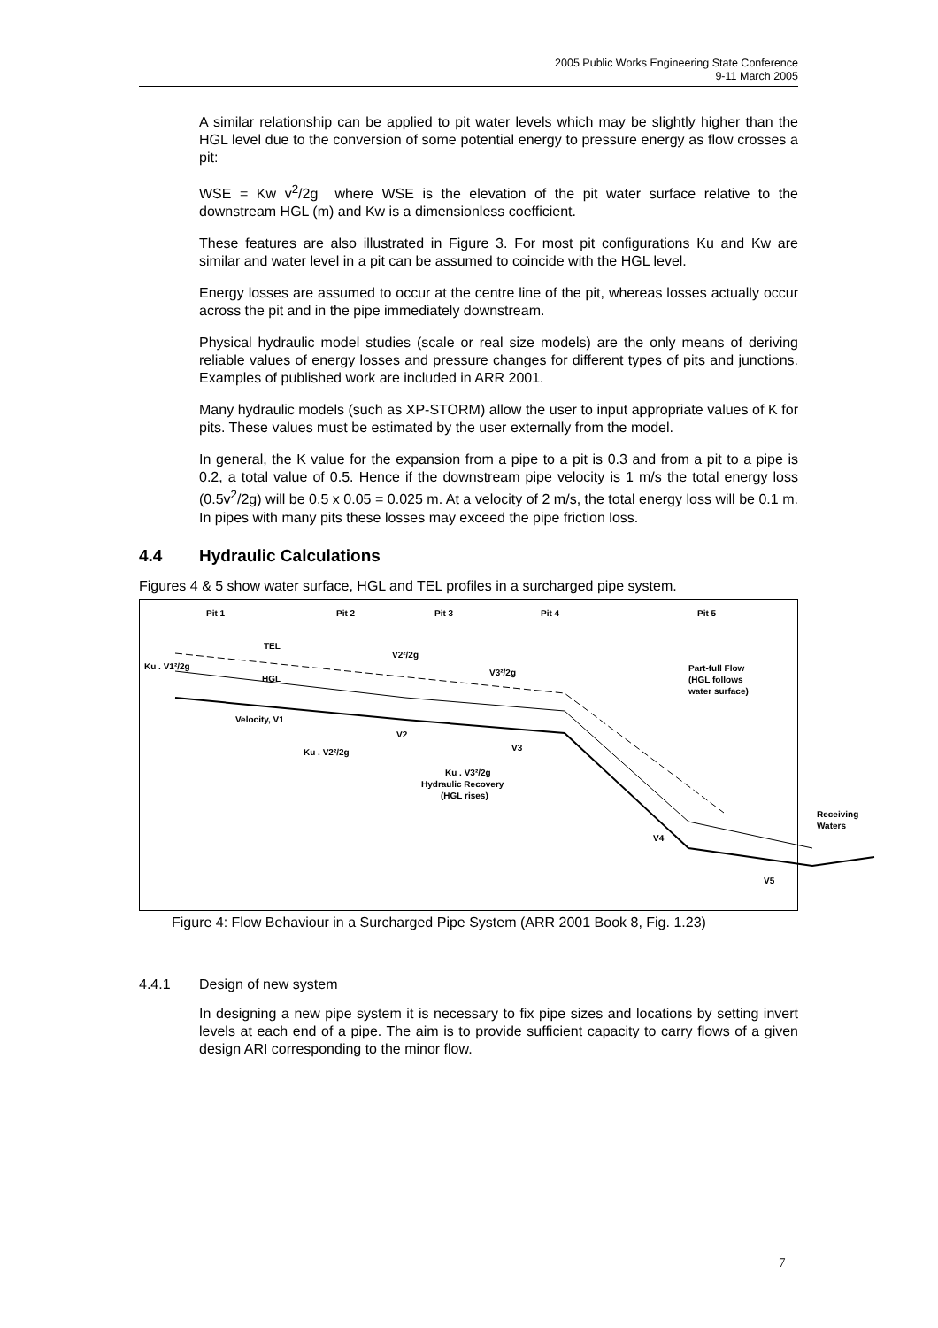2005 Public Works Engineering State Conference
9-11 March 2005
A similar relationship can be applied to pit water levels which may be slightly higher than the HGL level due to the conversion of some potential energy to pressure energy as flow crosses a pit:
WSE = Kw v<sup>2</sup>/2g where WSE is the elevation of the pit water surface relative to the downstream HGL (m) and Kw is a dimensionless coefficient.
These features are also illustrated in Figure 3. For most pit configurations Ku and Kw are similar and water level in a pit can be assumed to coincide with the HGL level.
Energy losses are assumed to occur at the centre line of the pit, whereas losses actually occur across the pit and in the pipe immediately downstream.
Physical hydraulic model studies (scale or real size models) are the only means of deriving reliable values of energy losses and pressure changes for different types of pits and junctions. Examples of published work are included in ARR 2001.
Many hydraulic models (such as XP-STORM) allow the user to input appropriate values of K for pits. These values must be estimated by the user externally from the model.
In general, the K value for the expansion from a pipe to a pit is 0.3 and from a pit to a pipe is 0.2, a total value of 0.5. Hence if the downstream pipe velocity is 1 m/s the total energy loss (0.5v<sup>2</sup>/2g) will be 0.5 x 0.05 = 0.025 m. At a velocity of 2 m/s, the total energy loss will be 0.1 m. In pipes with many pits these losses may exceed the pipe friction loss.
4.4 Hydraulic Calculations
Figures 4 & 5 show water surface, HGL and TEL profiles in a surcharged pipe system.
Pit 1
Pit 2
Pit 3
Pit 4
Pit 5
TEL
HGL
Velocity, V1
V2²/2g
V3²/2g
Ku . V1²/2g
Ku . V2²/2g
V2
V3
Ku . V3²/2g
Hydraulic Recovery
(HGL rises)
Part-full Flow
(HGL follows
water surface)
Receiving
Waters
V4
V5
Figure 4: Flow Behaviour in a Surcharged Pipe System (ARR 2001 Book 8, Fig. 1.23)
4.4.1 Design of new system
In designing a new pipe system it is necessary to fix pipe sizes and locations by setting invert levels at each end of a pipe. The aim is to provide sufficient capacity to carry flows of a given design ARI corresponding to the minor flow.
7